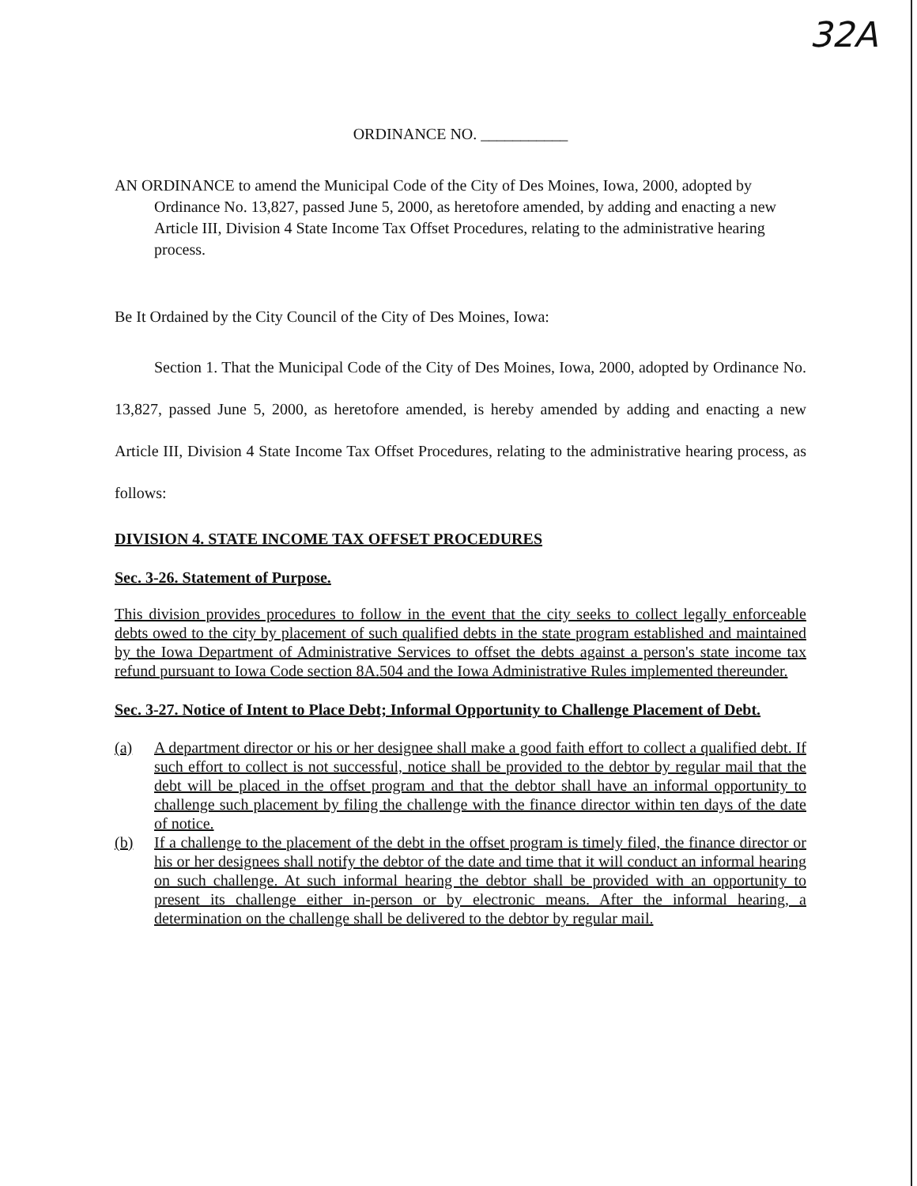32A
ORDINANCE NO. ___________
AN ORDINANCE to amend the Municipal Code of the City of Des Moines, Iowa, 2000, adopted by Ordinance No. 13,827, passed June 5, 2000, as heretofore amended, by adding and enacting a new Article III, Division 4 State Income Tax Offset Procedures, relating to the administrative hearing process.
Be It Ordained by the City Council of the City of Des Moines, Iowa:
Section 1. That the Municipal Code of the City of Des Moines, Iowa, 2000, adopted by Ordinance No. 13,827, passed June 5, 2000, as heretofore amended, is hereby amended by adding and enacting a new Article III, Division 4 State Income Tax Offset Procedures, relating to the administrative hearing process, as follows:
DIVISION 4. STATE INCOME TAX OFFSET PROCEDURES
Sec. 3-26. Statement of Purpose.
This division provides procedures to follow in the event that the city seeks to collect legally enforceable debts owed to the city by placement of such qualified debts in the state program established and maintained by the Iowa Department of Administrative Services to offset the debts against a person's state income tax refund pursuant to Iowa Code section 8A.504 and the Iowa Administrative Rules implemented thereunder.
Sec. 3-27. Notice of Intent to Place Debt; Informal Opportunity to Challenge Placement of Debt.
(a) A department director or his or her designee shall make a good faith effort to collect a qualified debt. If such effort to collect is not successful, notice shall be provided to the debtor by regular mail that the debt will be placed in the offset program and that the debtor shall have an informal opportunity to challenge such placement by filing the challenge with the finance director within ten days of the date of notice.
(b) If a challenge to the placement of the debt in the offset program is timely filed, the finance director or his or her designees shall notify the debtor of the date and time that it will conduct an informal hearing on such challenge. At such informal hearing the debtor shall be provided with an opportunity to present its challenge either in-person or by electronic means. After the informal hearing, a determination on the challenge shall be delivered to the debtor by regular mail.